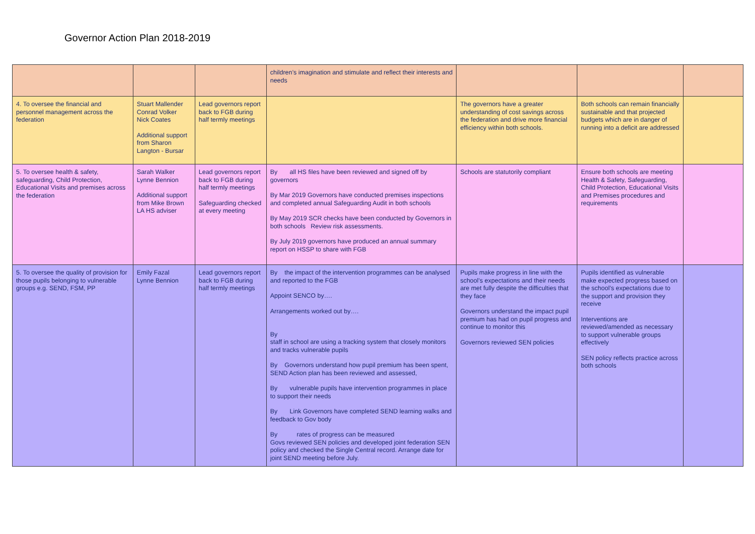Governor Action Plan 2018-2019
| | | | children’s imagination and stimulate and reflect their interests and needs | | | |
| 4. To oversee the financial and personnel management across the federation | Stuart Mallender Conrad Volker Nick Coates Additional support from Sharon Langton - Bursar | Lead governors report back to FGB during half termly meetings | | The governors have a greater understanding of cost savings across the federation and drive more financial efficiency within both schools. | Both schools can remain financially sustainable and that projected budgets which are in danger of running into a deficit are addressed | |
| 5. To oversee health & safety, safeguarding, Child Protection, Educational Visits and premises across the federation | Sarah Walker Lynne Bennion Additional support from Mike Brown LA HS adviser | Lead governors report back to FGB during half termly meetings Safeguarding checked at every meeting | By all HS files have been reviewed and signed off by governors By Mar 2019 Governors have conducted premises inspections and completed annual Safeguarding Audit in both schools By May 2019 SCR checks have been conducted by Governors in both schools Review risk assessments. By July 2019 governors have produced an annual summary report on HSSP to share with FGB | Schools are statutorily compliant | Ensure both schools are meeting Health & Safety, Safeguarding, Child Protection, Educational Visits and Premises procedures and requirements | |
| 5. To oversee the quality of provision for those pupils belonging to vulnerable groups e.g. SEND, FSM, PP | Emily Fazal Lynne Bennion | Lead governors report back to FGB during half termly meetings | By the impact of the intervention programmes can be analysed and reported to the FGB Appoint SENCO by…. Arrangements worked out by…. By staff in school are using a tracking system that closely monitors and tracks vulnerable pupils By Governors understand how pupil premium has been spent, SEND Action plan has been reviewed and assessed, By vulnerable pupils have intervention programmes in place to support their needs By Link Governors have completed SEND learning walks and feedback to Gov body By rates of progress can be measured Govs reviewed SEN policies and developed joint federation SEN policy and checked the Single Central record. Arrange date for joint SEND meeting before July. | Pupils make progress in line with the school’s expectations and their needs are met fully despite the difficulties that they face Governors understand the impact pupil premium has had on pupil progress and continue to monitor this Governors reviewed SEN policies | Pupils identified as vulnerable make expected progress based on the school’s expectations due to the support and provision they receive Interventions are reviewed/amended as necessary to support vulnerable groups effectively SEN policy reflects practice across both schools | |